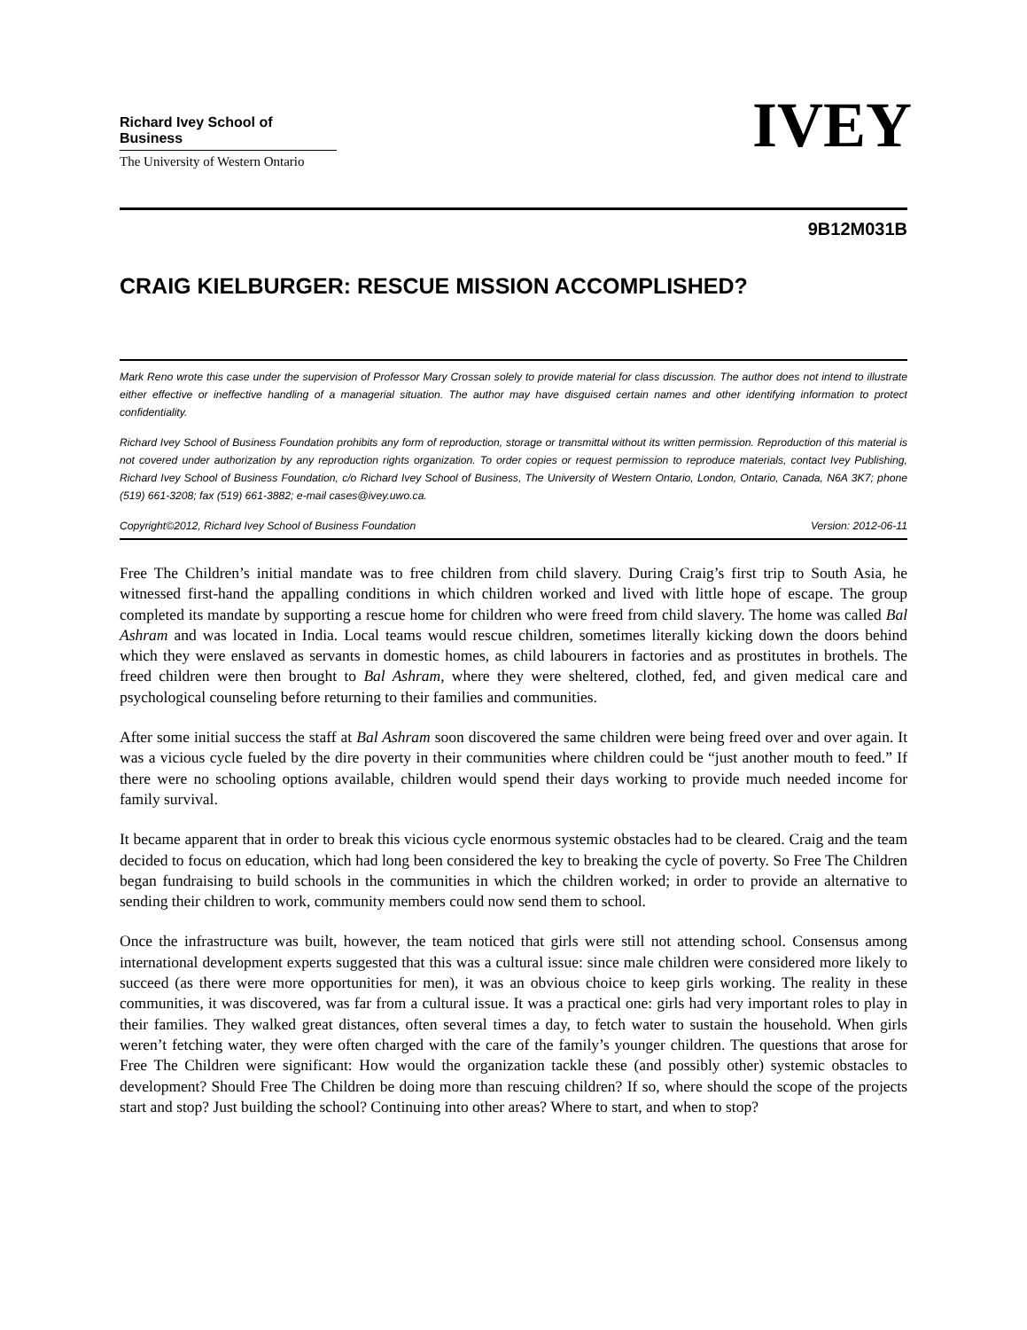Richard Ivey School of Business
The University of Western Ontario
IVEY
9B12M031B
CRAIG KIELBURGER: RESCUE MISSION ACCOMPLISHED?
Mark Reno wrote this case under the supervision of Professor Mary Crossan solely to provide material for class discussion. The author does not intend to illustrate either effective or ineffective handling of a managerial situation. The author may have disguised certain names and other identifying information to protect confidentiality.
Richard Ivey School of Business Foundation prohibits any form of reproduction, storage or transmittal without its written permission. Reproduction of this material is not covered under authorization by any reproduction rights organization. To order copies or request permission to reproduce materials, contact Ivey Publishing, Richard Ivey School of Business Foundation, c/o Richard Ivey School of Business, The University of Western Ontario, London, Ontario, Canada, N6A 3K7; phone (519) 661-3208; fax (519) 661-3882; e-mail cases@ivey.uwo.ca.
Copyright©2012, Richard Ivey School of Business Foundation Version: 2012-06-11
Free The Children’s initial mandate was to free children from child slavery. During Craig’s first trip to South Asia, he witnessed first-hand the appalling conditions in which children worked and lived with little hope of escape. The group completed its mandate by supporting a rescue home for children who were freed from child slavery. The home was called Bal Ashram and was located in India. Local teams would rescue children, sometimes literally kicking down the doors behind which they were enslaved as servants in domestic homes, as child labourers in factories and as prostitutes in brothels. The freed children were then brought to Bal Ashram, where they were sheltered, clothed, fed, and given medical care and psychological counseling before returning to their families and communities.
After some initial success the staff at Bal Ashram soon discovered the same children were being freed over and over again. It was a vicious cycle fueled by the dire poverty in their communities where children could be “just another mouth to feed.” If there were no schooling options available, children would spend their days working to provide much needed income for family survival.
It became apparent that in order to break this vicious cycle enormous systemic obstacles had to be cleared. Craig and the team decided to focus on education, which had long been considered the key to breaking the cycle of poverty. So Free The Children began fundraising to build schools in the communities in which the children worked; in order to provide an alternative to sending their children to work, community members could now send them to school.
Once the infrastructure was built, however, the team noticed that girls were still not attending school. Consensus among international development experts suggested that this was a cultural issue: since male children were considered more likely to succeed (as there were more opportunities for men), it was an obvious choice to keep girls working. The reality in these communities, it was discovered, was far from a cultural issue. It was a practical one: girls had very important roles to play in their families. They walked great distances, often several times a day, to fetch water to sustain the household. When girls weren’t fetching water, they were often charged with the care of the family’s younger children. The questions that arose for Free The Children were significant: How would the organization tackle these (and possibly other) systemic obstacles to development? Should Free The Children be doing more than rescuing children? If so, where should the scope of the projects start and stop? Just building the school? Continuing into other areas? Where to start, and when to stop?